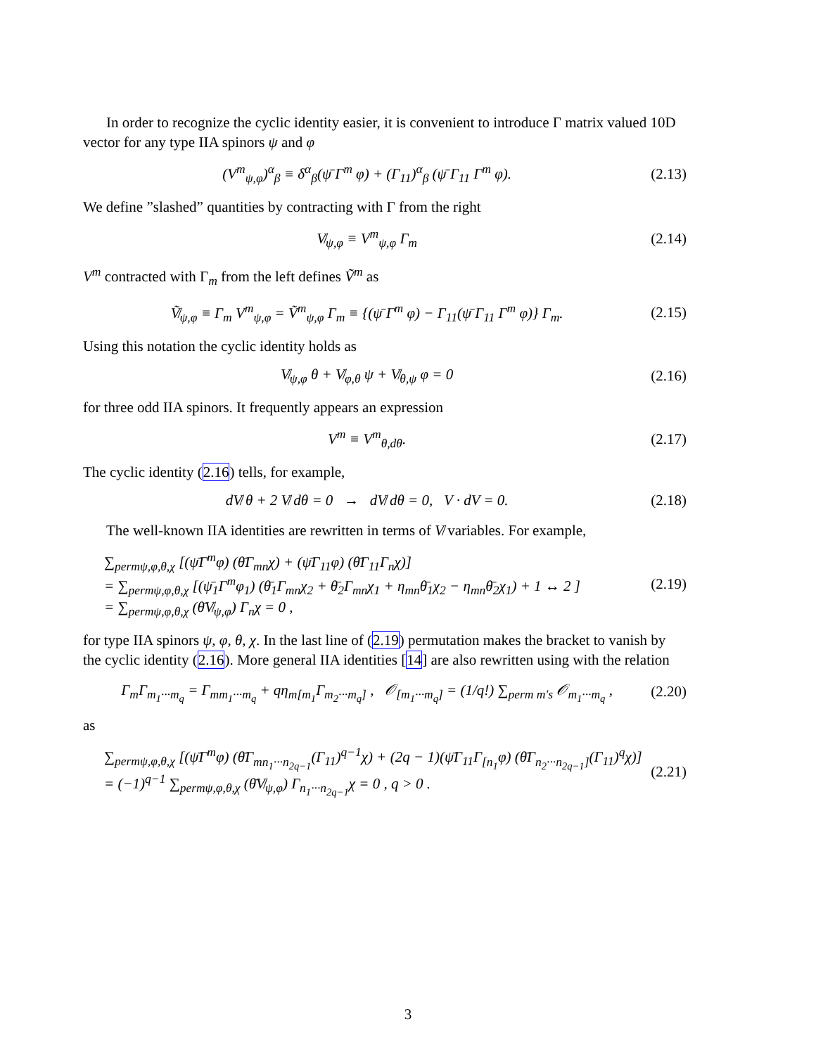In order to recognize the cyclic identity easier, it is convenient to introduce Γ matrix valued 10D vector for any type IIA spinors ψ and φ
(V<sup>m</sup><sub>ψ,φ</sub>)<sup>α</sup><sub>β</sub> ≡ δ<sup>α</sup><sub>β</sub>(ψ̄ Γ<sup>m</sup> φ) + (Γ<sub>11</sub>)<sup>α</sup><sub>β</sub> (ψ̄ Γ<sub>11</sub> Γ<sup>m</sup> φ). (2.13)
We define ”slashed” quantities by contracting with Γ from the right
V̸<sub>ψ,φ</sub> ≡ V<sup>m</sup><sub>ψ,φ</sub> Γ<sub>m</sub> (2.14)
V<sup>m</sup> contracted with Γ<sub>m</sub> from the left defines Ṽ<sup>m</sup> as
Ṽ̸<sub>ψ,φ</sub> ≡ Γ<sub>m</sub> V<sup>m</sup><sub>ψ,φ</sub> = Ṽ<sup>m</sup><sub>ψ,φ</sub> Γ<sub>m</sub> ≡ {(ψ̄ Γ<sup>m</sup> φ) − Γ<sub>11</sub>(ψ̄ Γ<sub>11</sub> Γ<sup>m</sup> φ)} Γ<sub>m</sub>. (2.15)
Using this notation the cyclic identity holds as
V̸<sub>ψ,φ</sub> θ + V̸<sub>φ,θ</sub> ψ + V̸<sub>θ,ψ</sub> φ = 0 (2.16)
for three odd IIA spinors. It frequently appears an expression
V<sup>m</sup> ≡ V<sup>m</sup><sub>θ,dθ</sub>. (2.17)
The cyclic identity (2.16) tells, for example,
dV̸ θ + 2 V̸ dθ = 0 → dV̸ dθ = 0, V · dV = 0. (2.18)
The well-known IIA identities are rewritten in terms of V̸ variables. For example,
∑<sub>permψ,φ,θ,χ</sub> [(ψ̄Γ<sup>m</sup>φ) (θ̄Γ<sub>mn</sub>χ) + (ψ̄Γ<sub>11</sub>φ) (θ̄Γ<sub>11</sub>Γ<sub>n</sub>χ)]
= ∑<sub>permψ,φ,θ,χ</sub> [(ψ̄<sub>1</sub>Γ<sup>m</sup>φ<sub>1</sub>) (θ̄<sub>1</sub>Γ<sub>mn</sub>χ<sub>2</sub> + θ̄<sub>2</sub>Γ<sub>mn</sub>χ<sub>1</sub> + η<sub>mn</sub>θ̄<sub>1</sub>χ<sub>2</sub> − η<sub>mn</sub>θ̄<sub>2</sub>χ<sub>1</sub>) + 1 ↔ 2 ]
= ∑<sub>permψ,φ,θ,χ</sub> (θ̄V̸<sub>ψ,φ</sub>) Γ<sub>n</sub>χ = 0 , (2.19)
for type IIA spinors ψ, φ, θ, χ. In the last line of (2.19) permutation makes the bracket to vanish by the cyclic identity (2.16). More general IIA identities [14] are also rewritten using with the relation
Γ<sub>m</sub>Γ<sub>m<sub>1</sub>···m<sub>q</sub></sub> = Γ<sub>mm<sub>1</sub>···m<sub>q</sub></sub> + qη<sub>m[m<sub>1</sub></sub>Γ<sub>m<sub>2</sub>···m<sub>q</sub>]</sub> , 𝒪<sub>[m<sub>1</sub>···m<sub>q</sub>]</sub> = (1/q!) ∑<sub>perm m′s</sub> 𝒪<sub>m<sub>1</sub>···m<sub>q</sub></sub> , (2.20)
as
∑<sub>permψ,φ,θ,χ</sub> [(ψ̄Γ<sup>m</sup>φ) (θ̄Γ<sub>mn<sub>1</sub>···n<sub>2q−1</sub></sub>(Γ<sub>11</sub>)<sup>q−1</sup>χ) + (2q − 1)(ψ̄Γ<sub>11</sub>Γ<sub>[n<sub>1</sub></sub>φ) (θ̄Γ<sub>n<sub>2</sub>···n<sub>2q−1</sub>]</sub>(Γ<sub>11</sub>)<sup>q</sup>χ)]
= (−1)<sup>q−1</sup> ∑<sub>permψ,φ,θ,χ</sub> (θ̄V̸<sub>ψ,φ</sub>) Γ<sub>n<sub>1</sub>···n<sub>2q−1</sub></sub>χ = 0 , q > 0 . (2.21)
3